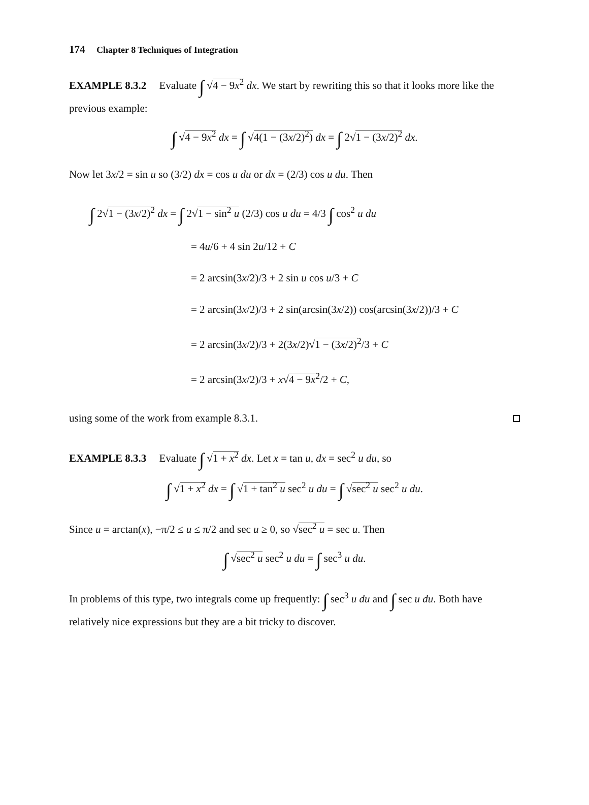174 Chapter 8 Techniques of Integration
EXAMPLE 8.3.2 Evaluate ∫ √4 − 9x<sup>2</sup> dx. We start by rewriting this so that it looks more like the previous example:
∫ √4 − 9x<sup>2</sup> dx = ∫ √4(1 − (3x/2)<sup>2</sup>) dx = ∫ 2√1 − (3x/2)<sup>2</sup> dx.
Now let 3x/2 = sin u so (3/2) dx = cos u du or dx = (2/3) cos u du. Then
∫ 2√1 − (3x/2)<sup>2</sup> dx = ∫ 2√1 − sin<sup>2</sup> u (2/3) cos u du = 4/3 ∫ cos<sup>2</sup> u du
= 4u/6 + 4 sin 2u/12 + C
= 2 arcsin(3x/2)/3 + 2 sin u cos u/3 + C
= 2 arcsin(3x/2)/3 + 2 sin(arcsin(3x/2)) cos(arcsin(3x/2))/3 + C
= 2 arcsin(3x/2)/3 + 2(3x/2)√1 − (3x/2)<sup>2</sup>/3 + C
= 2 arcsin(3x/2)/3 + x√4 − 9x<sup>2</sup>/2 + C,
using some of the work from example 8.3.1.
EXAMPLE 8.3.3 Evaluate ∫ √1 + x<sup>2</sup> dx. Let x = tan u, dx = sec<sup>2</sup> u du, so
∫ √1 + x<sup>2</sup> dx = ∫ √1 + tan<sup>2</sup> u sec<sup>2</sup> u du = ∫ √sec<sup>2</sup> u sec<sup>2</sup> u du.
Since u = arctan(x), −π/2 ≤ u ≤ π/2 and sec u ≥ 0, so √sec<sup>2</sup> u = sec u. Then
∫ √sec<sup>2</sup> u sec<sup>2</sup> u du = ∫ sec<sup>3</sup> u du.
In problems of this type, two integrals come up frequently: ∫ sec<sup>3</sup> u du and ∫ sec u du. Both have relatively nice expressions but they are a bit tricky to discover.